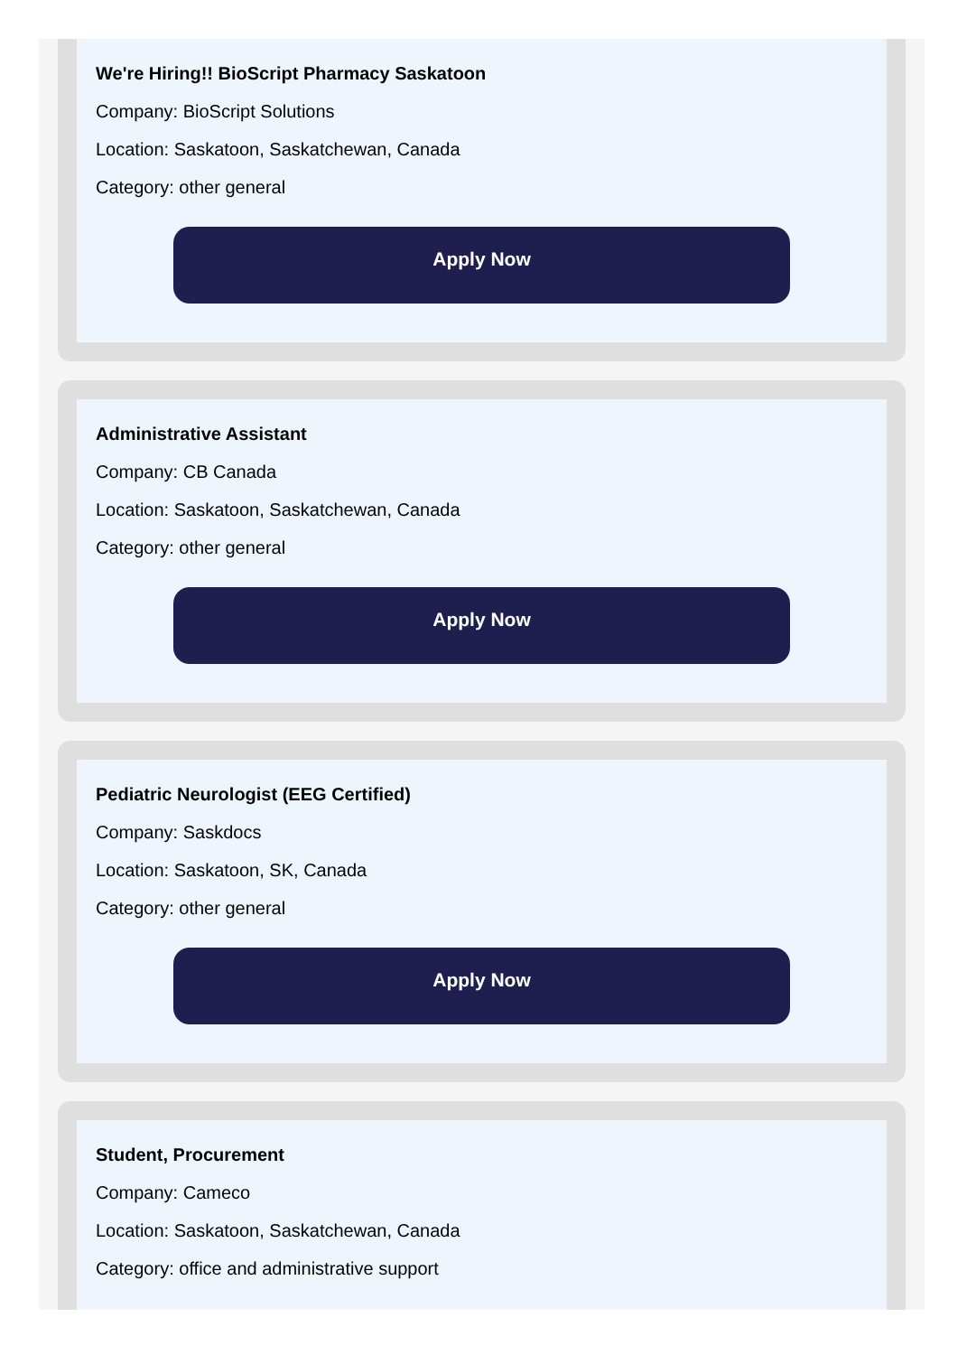We're Hiring!! BioScript Pharmacy Saskatoon
Company: BioScript Solutions
Location: Saskatoon, Saskatchewan, Canada
Category: other general
Apply Now
Administrative Assistant
Company: CB Canada
Location: Saskatoon, Saskatchewan, Canada
Category: other general
Apply Now
Pediatric Neurologist (EEG Certified)
Company: Saskdocs
Location: Saskatoon, SK, Canada
Category: other general
Apply Now
Student, Procurement
Company: Cameco
Location: Saskatoon, Saskatchewan, Canada
Category: office and administrative support